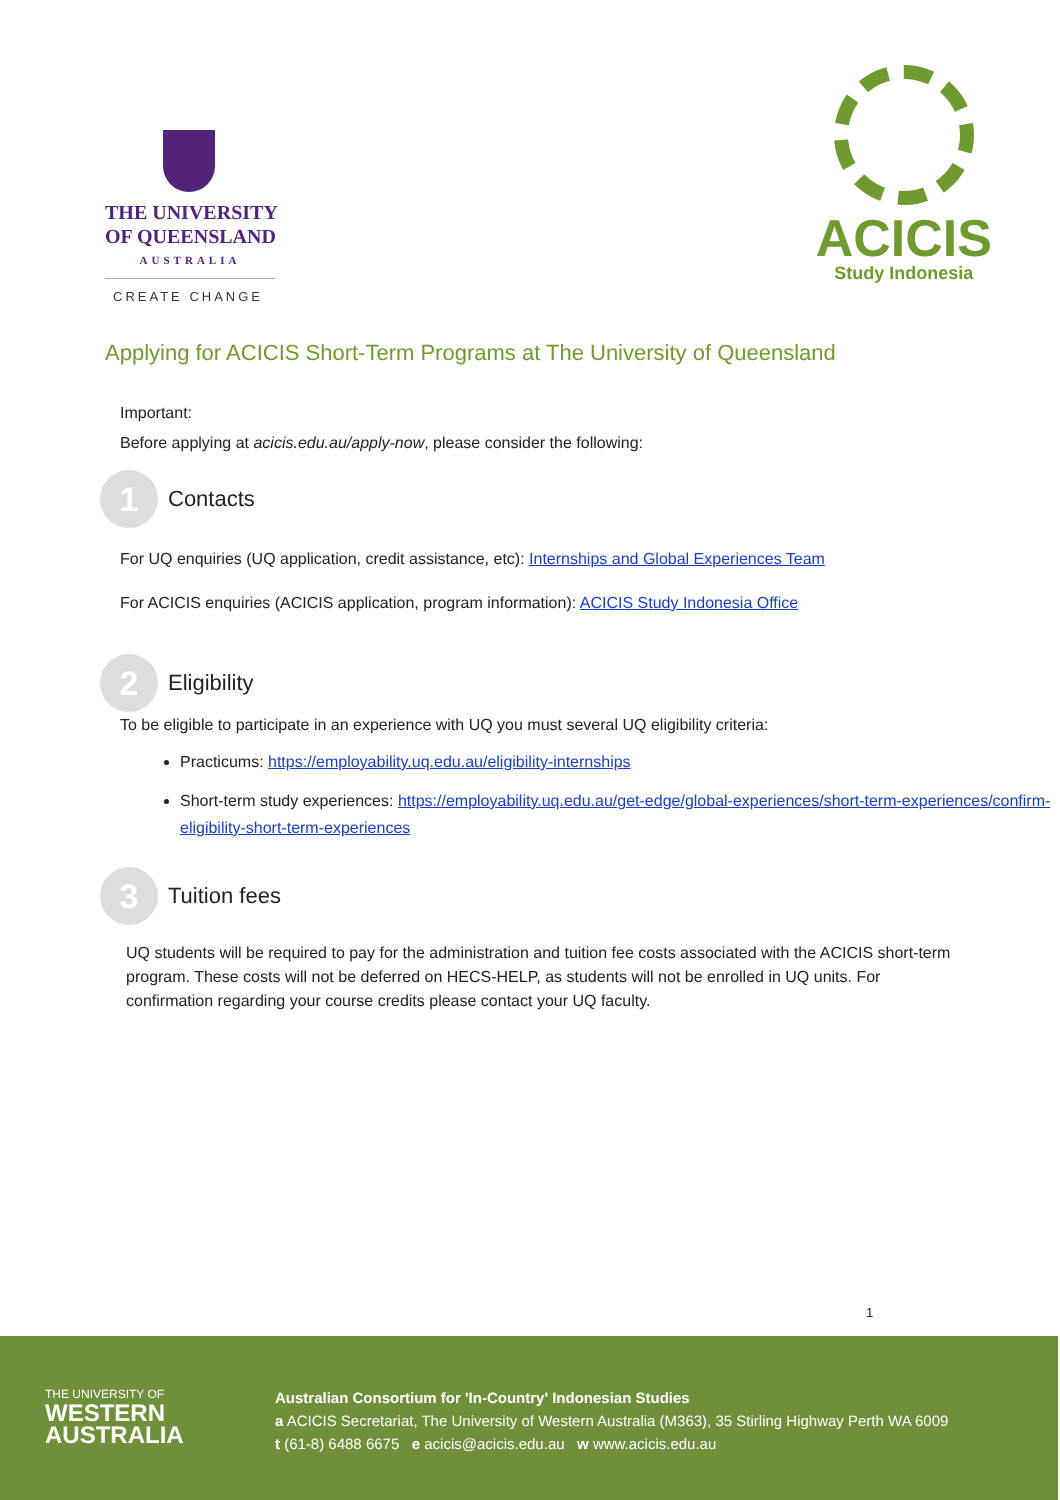THE UNIVERSITY
OF QUEENSLAND
AUSTRALIA
CREATE CHANGE
ACICIS
Study Indonesia
Applying for ACICIS Short-Term Programs at The University of Queensland
Important:
Before applying at acicis.edu.au/apply-now, please consider the following:
1
Contacts
For UQ enquiries (UQ application, credit assistance, etc): Internships and Global Experiences Team
For ACICIS enquiries (ACICIS application, program information): ACICIS Study Indonesia Office
2
Eligibility
To be eligible to participate in an experience with UQ you must several UQ eligibility criteria:
Practicums: https://employability.uq.edu.au/eligibility-internships
Short-term study experiences: https://employability.uq.edu.au/get-edge/global-experiences/short-term-experiences/confirm-eligibility-short-term-experiences
3
Tuition fees
UQ students will be required to pay for the administration and tuition fee costs associated with the ACICIS short-term program. These costs will not be deferred on HECS-HELP, as students will not be enrolled in UQ units. For confirmation regarding your course credits please contact your UQ faculty.
1
THE UNIVERSITY OF
WESTERN AUSTRALIA
Australian Consortium for 'In-Country' Indonesian Studies
a ACICIS Secretariat, The University of Western Australia (M363), 35 Stirling Highway Perth WA 6009
t (61-8) 6488 6675 e acicis@acicis.edu.au w www.acicis.edu.au